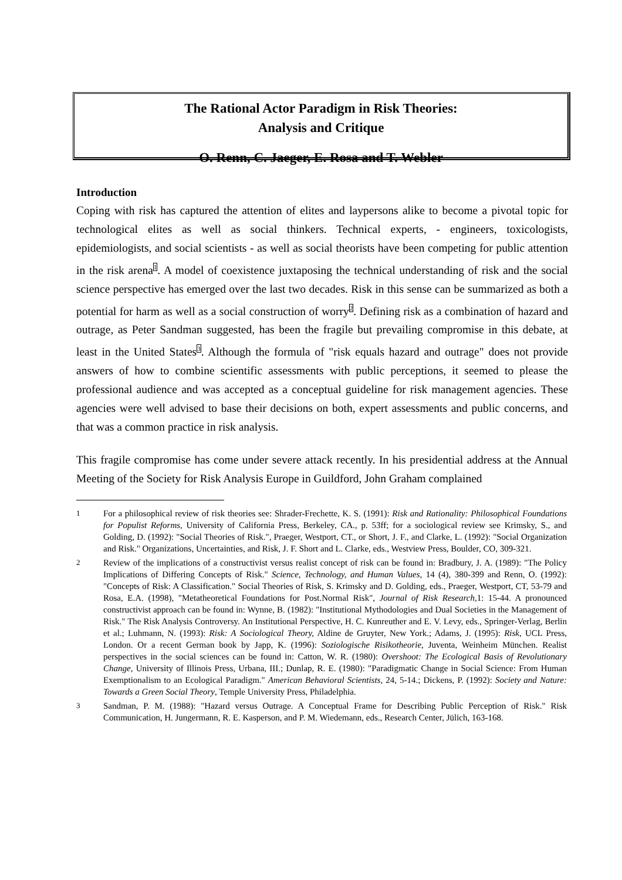The Rational Actor Paradigm in Risk Theories:
Analysis and Critique
O. Renn, C. Jaeger, E. Rosa and T. Webler
Introduction
Coping with risk has captured the attention of elites and laypersons alike to become a pivotal topic for technological elites as well as social thinkers. Technical experts, - engineers, toxicologists, epidemiologists, and social scientists - as well as social theorists have been competing for public attention in the risk arena<sup>1</sup>. A model of coexistence juxtaposing the technical understanding of risk and the social science perspective has emerged over the last two decades. Risk in this sense can be summarized as both a potential for harm as well as a social construction of worry<sup>2</sup>. Defining risk as a combination of hazard and outrage, as Peter Sandman suggested, has been the fragile but prevailing compromise in this debate, at least in the United States<sup>3</sup>. Although the formula of "risk equals hazard and outrage" does not provide answers of how to combine scientific assessments with public perceptions, it seemed to please the professional audience and was accepted as a conceptual guideline for risk management agencies. These agencies were well advised to base their decisions on both, expert assessments and public concerns, and that was a common practice in risk analysis.
This fragile compromise has come under severe attack recently. In his presidential address at the Annual Meeting of the Society for Risk Analysis Europe in Guildford, John Graham complained
1 For a philosophical review of risk theories see: Shrader-Frechette, K. S. (1991): Risk and Rationality: Philosophical Foundations for Populist Reforms, University of California Press, Berkeley, CA., p. 53ff; for a sociological review see Krimsky, S., and Golding, D. (1992): "Social Theories of Risk.", Praeger, Westport, CT., or Short, J. F., and Clarke, L. (1992): "Social Organization and Risk." Organizations, Uncertainties, and Risk, J. F. Short and L. Clarke, eds., Westview Press, Boulder, CO, 309-321.
2 Review of the implications of a constructivist versus realist concept of risk can be found in: Bradbury, J. A. (1989): "The Policy Implications of Differing Concepts of Risk." Science, Technology, and Human Values, 14 (4), 380-399 and Renn, O. (1992): "Concepts of Risk: A Classification." Social Theories of Risk, S. Krimsky and D. Golding, eds., Praeger, Westport, CT, 53-79 and Rosa, E.A. (1998), "Metatheoretical Foundations for Post.Normal Risk", Journal of Risk Research, 1: 15-44. A pronounced constructivist approach can be found in: Wynne, B. (1982): "Institutional Mythodologies and Dual Societies in the Management of Risk." The Risk Analysis Controversy. An Institutional Perspective, H. C. Kunreuther and E. V. Levy, eds., Springer-Verlag, Berlin et al.; Luhmann, N. (1993): Risk: A Sociological Theory, Aldine de Gruyter, New York.; Adams, J. (1995): Risk, UCL Press, London. Or a recent German book by Japp, K. (1996): Soziologische Risikotheorie, Juventa, Weinheim München. Realist perspectives in the social sciences can be found in: Catton, W. R. (1980): Overshoot: The Ecological Basis of Revolutionary Change, University of Illinois Press, Urbana, III.; Dunlap, R. E. (1980): "Paradigmatic Change in Social Science: From Human Exemptionalism to an Ecological Paradigm." American Behavioral Scientists, 24, 5-14.; Dickens, P. (1992): Society and Nature: Towards a Green Social Theory, Temple University Press, Philadelphia.
3 Sandman, P. M. (1988): "Hazard versus Outrage. A Conceptual Frame for Describing Public Perception of Risk." Risk Communication, H. Jungermann, R. E. Kasperson, and P. M. Wiedemann, eds., Research Center, Jülich, 163-168.